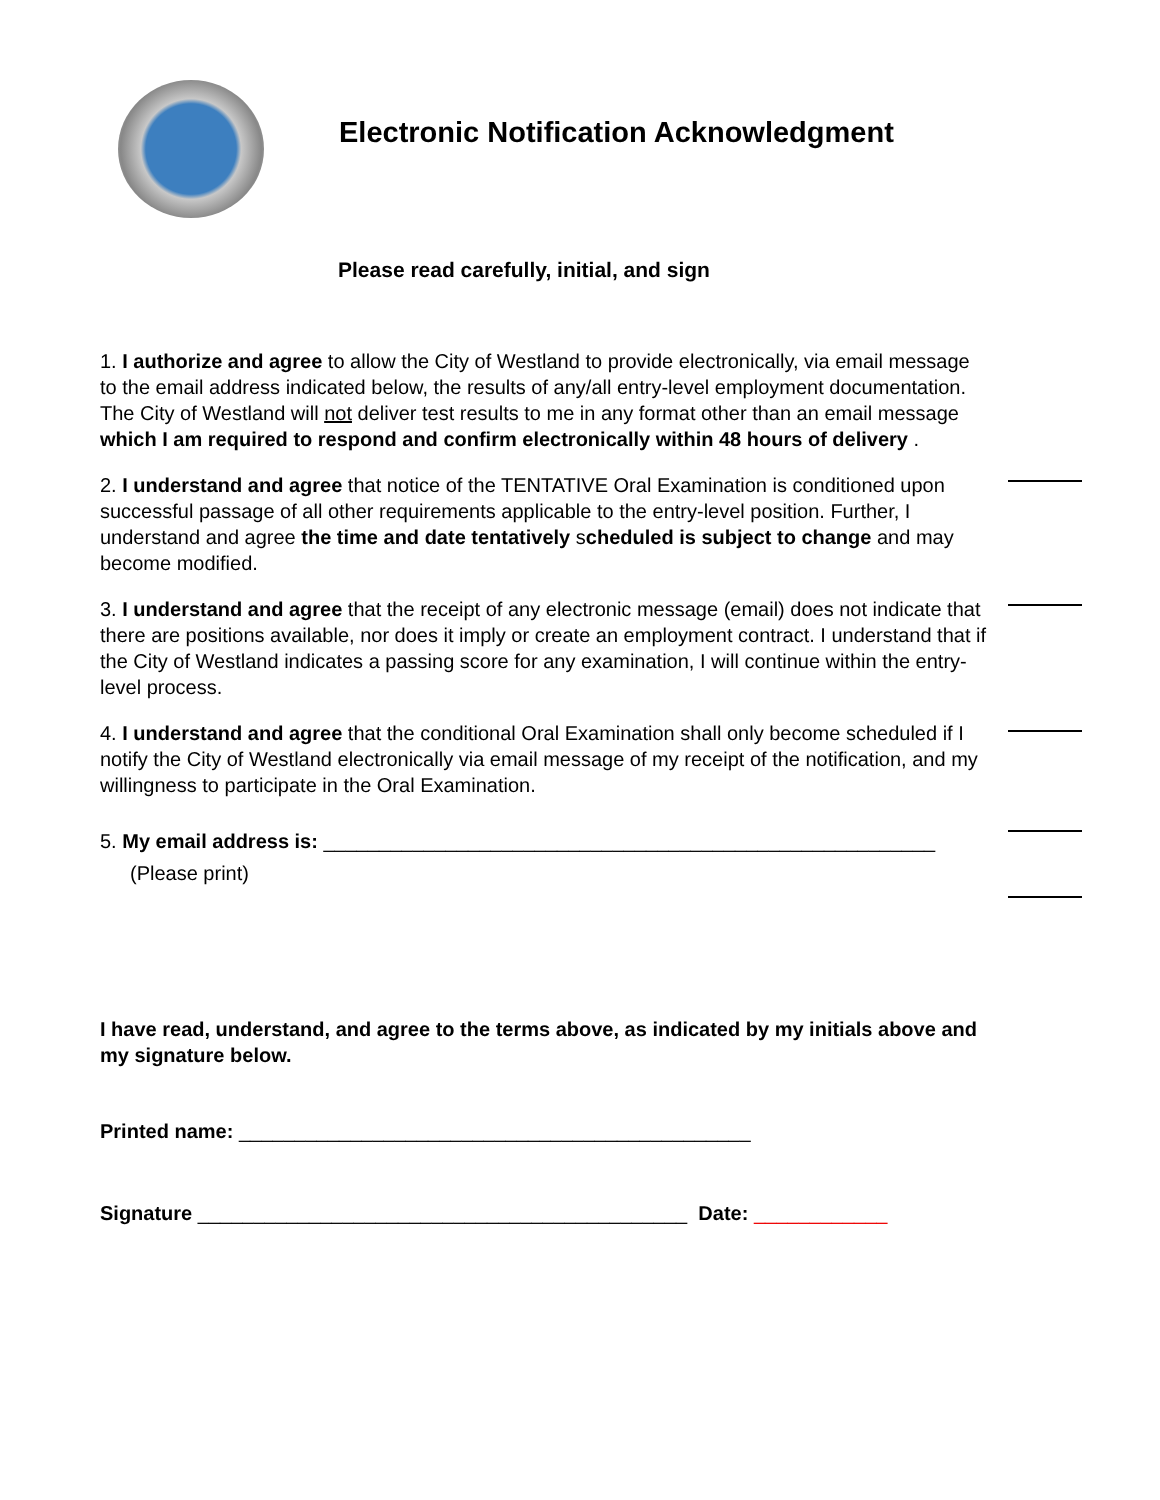Electronic Notification Acknowledgment
Please read carefully, initial, and sign
1. I authorize and agree to allow the City of Westland to provide electronically, via email message to the email address indicated below, the results of any/all entry-level employment documentation. The City of Westland will not deliver test results to me in any format other than an email message which I am required to respond and confirm electronically within 48 hours of delivery .
2. I understand and agree that notice of the TENTATIVE Oral Examination is conditioned upon successful passage of all other requirements applicable to the entry-level position. Further, I understand and agree the time and date tentatively scheduled is subject to change and may become modified.
3. I understand and agree that the receipt of any electronic message (email) does not indicate that there are positions available, nor does it imply or create an employment contract. I understand that if the City of Westland indicates a passing score for any examination, I will continue within the entry-level process.
4. I understand and agree that the conditional Oral Examination shall only become scheduled if I notify the City of Westland electronically via email message of my receipt of the notification, and my willingness to participate in the Oral Examination.
5. My email address is: _______________________________________________________
(Please print)
I have read, understand, and agree to the terms above, as indicated by my initials above and my signature below.
Printed name: ______________________________________________
Signature ____________________________________________ Date: ____________